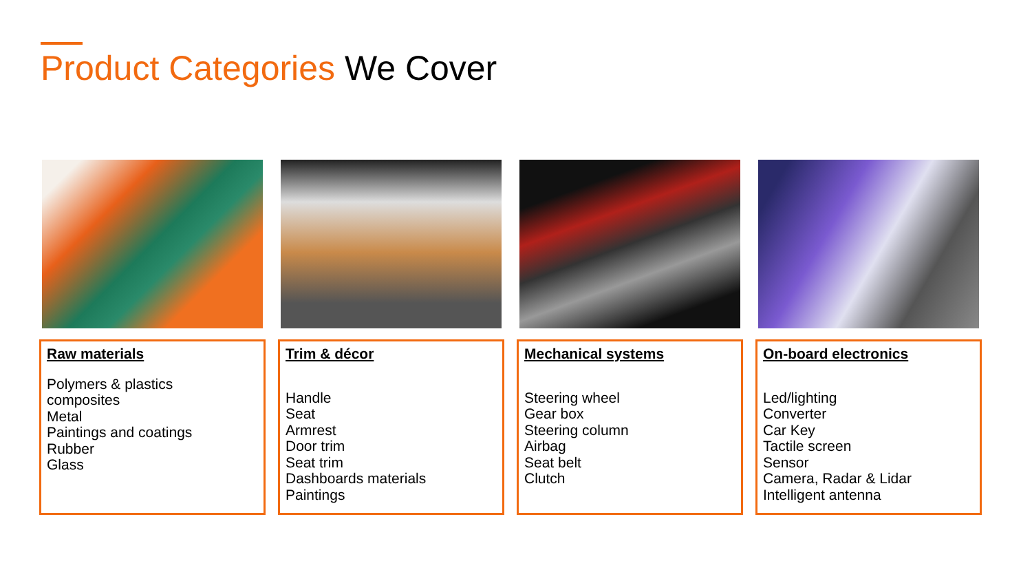Product Categories We Cover
Raw materials
Polymers & plastics
composites
Metal
Paintings and coatings
Rubber
Glass
Trim & décor
Handle
Seat
Armrest
Door trim
Seat trim
Dashboards materials
Paintings
Mechanical systems
Steering wheel
Gear box
Steering column
Airbag
Seat belt
Clutch
On-board electronics
Led/lighting
Converter
Car Key
Tactile screen
Sensor
Camera, Radar & Lidar
Intelligent antenna